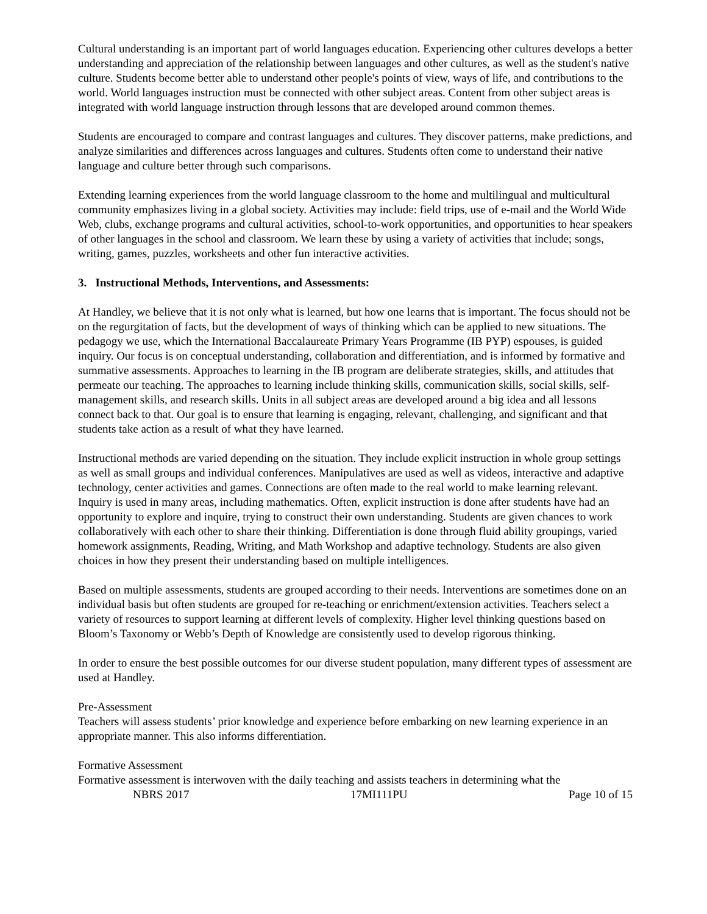Cultural understanding is an important part of world languages education. Experiencing other cultures develops a better understanding and appreciation of the relationship between languages and other cultures, as well as the student's native culture. Students become better able to understand other people's points of view, ways of life, and contributions to the world. World languages instruction must be connected with other subject areas. Content from other subject areas is integrated with world language instruction through lessons that are developed around common themes.
Students are encouraged to compare and contrast languages and cultures. They discover patterns, make predictions, and analyze similarities and differences across languages and cultures. Students often come to understand their native language and culture better through such comparisons.
Extending learning experiences from the world language classroom to the home and multilingual and multicultural community emphasizes living in a global society. Activities may include: field trips, use of e-mail and the World Wide Web, clubs, exchange programs and cultural activities, school-to-work opportunities, and opportunities to hear speakers of other languages in the school and classroom. We learn these by using a variety of activities that include; songs, writing, games, puzzles, worksheets and other fun interactive activities.
3. Instructional Methods, Interventions, and Assessments:
At Handley, we believe that it is not only what is learned, but how one learns that is important. The focus should not be on the regurgitation of facts, but the development of ways of thinking which can be applied to new situations. The pedagogy we use, which the International Baccalaureate Primary Years Programme (IB PYP) espouses, is guided inquiry. Our focus is on conceptual understanding, collaboration and differentiation, and is informed by formative and summative assessments. Approaches to learning in the IB program are deliberate strategies, skills, and attitudes that permeate our teaching. The approaches to learning include thinking skills, communication skills, social skills, self-management skills, and research skills. Units in all subject areas are developed around a big idea and all lessons connect back to that. Our goal is to ensure that learning is engaging, relevant, challenging, and significant and that students take action as a result of what they have learned.
Instructional methods are varied depending on the situation. They include explicit instruction in whole group settings as well as small groups and individual conferences. Manipulatives are used as well as videos, interactive and adaptive technology, center activities and games. Connections are often made to the real world to make learning relevant. Inquiry is used in many areas, including mathematics. Often, explicit instruction is done after students have had an opportunity to explore and inquire, trying to construct their own understanding. Students are given chances to work collaboratively with each other to share their thinking. Differentiation is done through fluid ability groupings, varied homework assignments, Reading, Writing, and Math Workshop and adaptive technology. Students are also given choices in how they present their understanding based on multiple intelligences.
Based on multiple assessments, students are grouped according to their needs. Interventions are sometimes done on an individual basis but often students are grouped for re-teaching or enrichment/extension activities. Teachers select a variety of resources to support learning at different levels of complexity. Higher level thinking questions based on Bloom’s Taxonomy or Webb’s Depth of Knowledge are consistently used to develop rigorous thinking.
In order to ensure the best possible outcomes for our diverse student population, many different types of assessment are used at Handley.
Pre-Assessment
Teachers will assess students’ prior knowledge and experience before embarking on new learning experience in an appropriate manner. This also informs differentiation.
Formative Assessment
Formative assessment is interwoven with the daily teaching and assists teachers in determining what the
NBRS 2017 17MI111PU Page 10 of 15